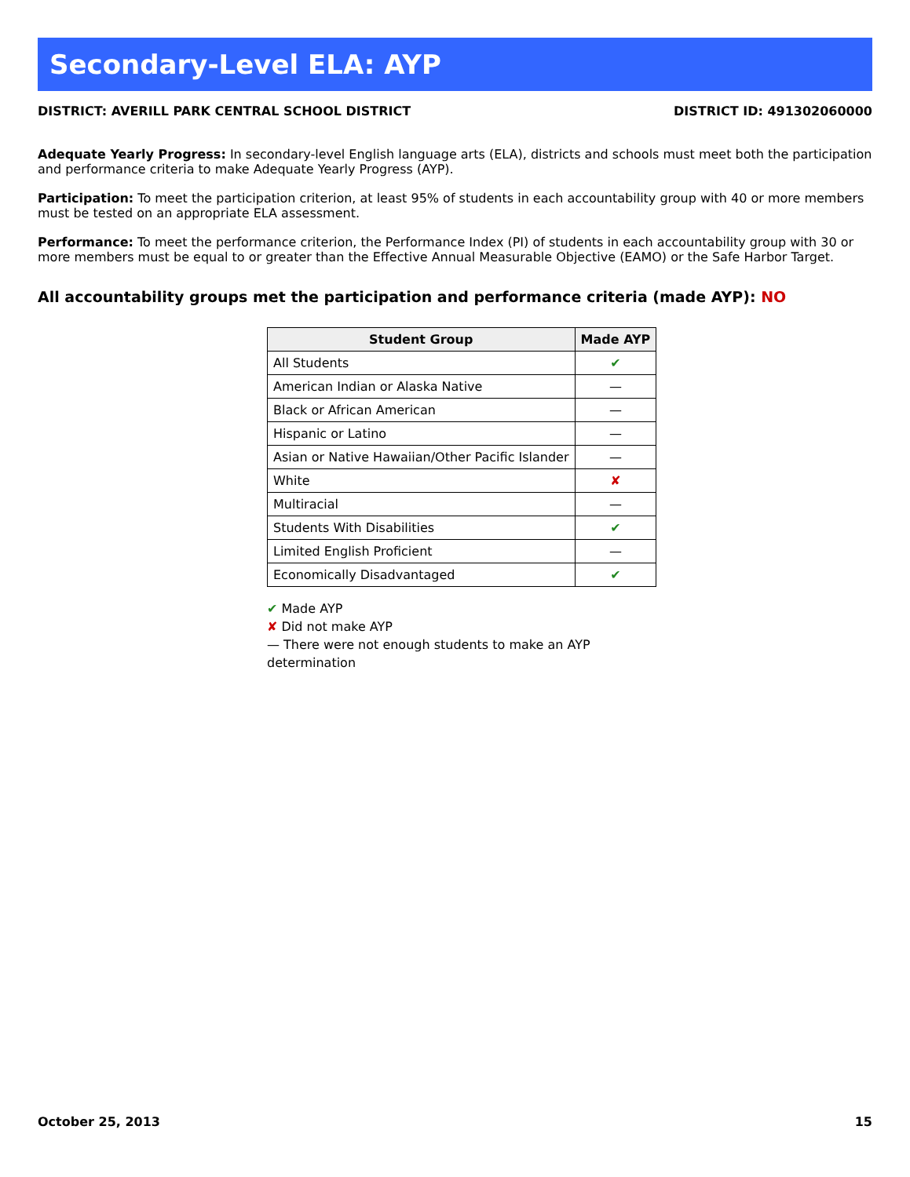Secondary-Level ELA: AYP
DISTRICT: AVERILL PARK CENTRAL SCHOOL DISTRICT DISTRICT ID: 491302060000
Adequate Yearly Progress: In secondary-level English language arts (ELA), districts and schools must meet both the participation and performance criteria to make Adequate Yearly Progress (AYP).
Participation: To meet the participation criterion, at least 95% of students in each accountability group with 40 or more members must be tested on an appropriate ELA assessment.
Performance: To meet the performance criterion, the Performance Index (PI) of students in each accountability group with 30 or more members must be equal to or greater than the Effective Annual Measurable Objective (EAMO) or the Safe Harbor Target.
All accountability groups met the participation and performance criteria (made AYP): NO
| Student Group | Made AYP |
| --- | --- |
| All Students | ✔ |
| American Indian or Alaska Native | — |
| Black or African American | — |
| Hispanic or Latino | — |
| Asian or Native Hawaiian/Other Pacific Islander | — |
| White | ✘ |
| Multiracial | — |
| Students With Disabilities | ✔ |
| Limited English Proficient | — |
| Economically Disadvantaged | ✔ |
✔ Made AYP
✘ Did not make AYP
— There were not enough students to make an AYP determination
October 25, 2013 15